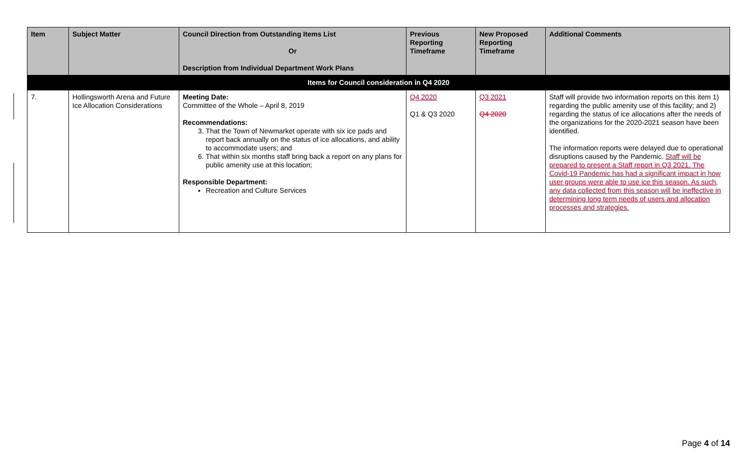| Item | Subject Matter | Council Direction from Outstanding Items List Or Description from Individual Department Work Plans | Previous Reporting Timeframe | New Proposed Reporting Timeframe | Additional Comments |
| --- | --- | --- | --- | --- | --- |
| Items for Council consideration in Q4 2020 | | | | | |
| 7. | Hollingsworth Arena and Future Ice Allocation Considerations | Meeting Date: Committee of the Whole – April 8, 2019 Recommendations: 3. That the Town of Newmarket operate with six ice pads and report back annually on the status of ice allocations, and ability to accommodate users; and 6. That within six months staff bring back a report on any plans for public amenity use at this location; Responsible Department: Recreation and Culture Services | Q4 2020 Q1 & Q3 2020 | Q3 2021 Q4 2020 | Staff will provide two information reports on this item 1) regarding the public amenity use of this facility; and 2) regarding the status of ice allocations after the needs of the organizations for the 2020-2021 season have been identified. The information reports were delayed due to operational disruptions caused by the Pandemic. Staff will be prepared to present a Staff report in Q3 2021. The Covid-19 Pandemic has had a significant impact in how user groups were able to use ice this season. As such, any data collected from this season will be ineffective in determining long term needs of users and allocation processes and strategies. |
Page 4 of 14